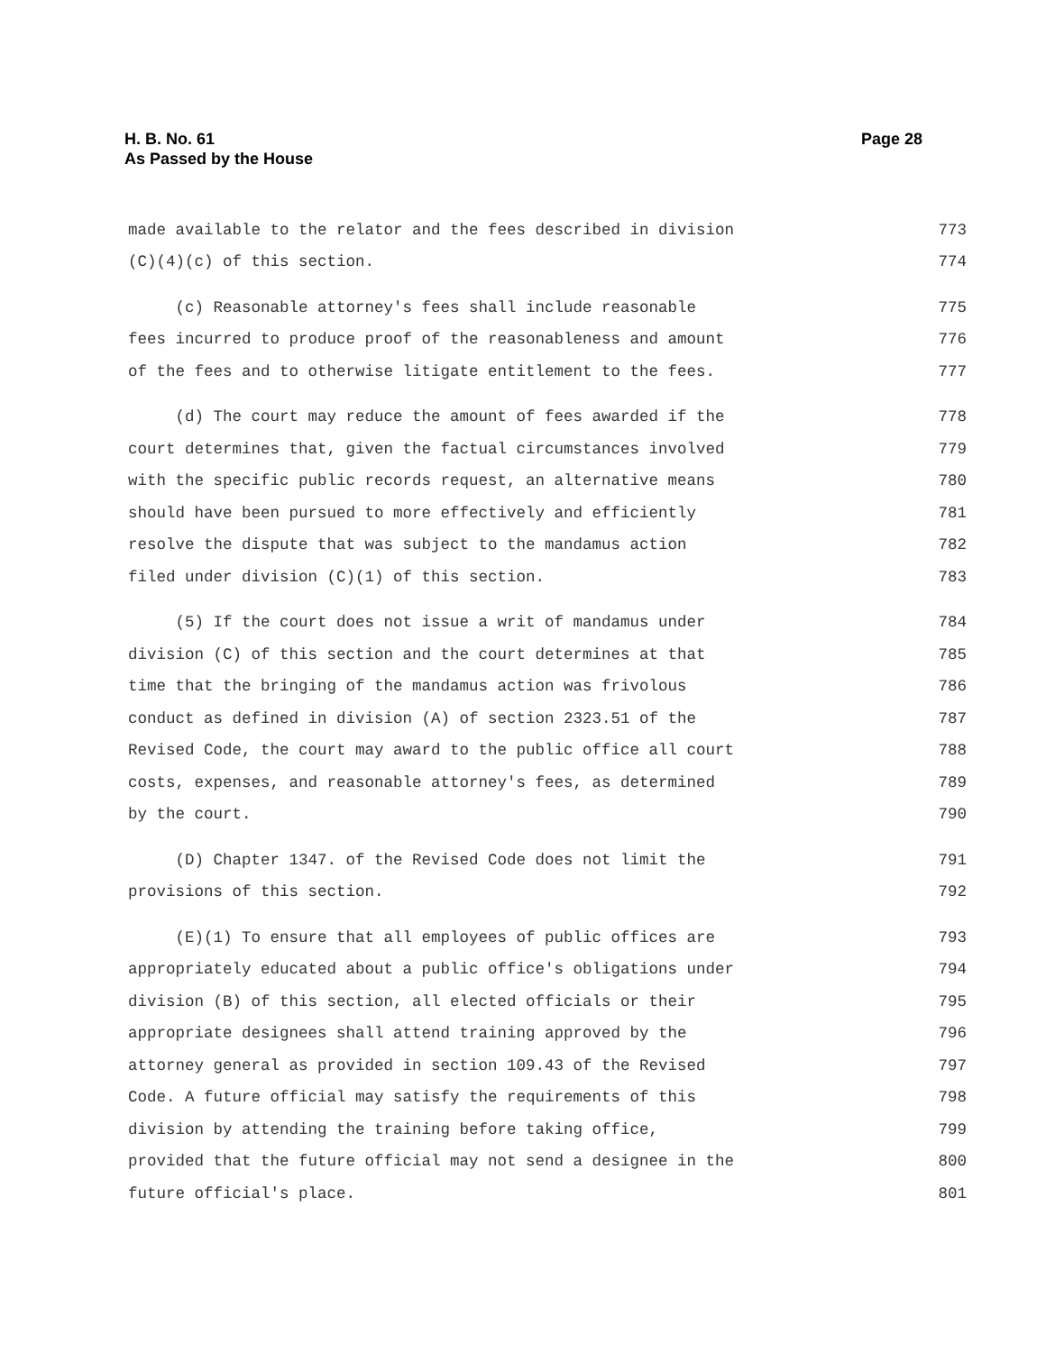H. B. No. 61
As Passed by the House
Page 28
made available to the relator and the fees described in division 773
(C)(4)(c) of this section. 774
(c) Reasonable attorney's fees shall include reasonable 775
fees incurred to produce proof of the reasonableness and amount 776
of the fees and to otherwise litigate entitlement to the fees. 777
(d) The court may reduce the amount of fees awarded if the 778
court determines that, given the factual circumstances involved 779
with the specific public records request, an alternative means 780
should have been pursued to more effectively and efficiently 781
resolve the dispute that was subject to the mandamus action 782
filed under division (C)(1) of this section. 783
(5) If the court does not issue a writ of mandamus under 784
division (C) of this section and the court determines at that 785
time that the bringing of the mandamus action was frivolous 786
conduct as defined in division (A) of section 2323.51 of the 787
Revised Code, the court may award to the public office all court 788
costs, expenses, and reasonable attorney's fees, as determined 789
by the court. 790
(D) Chapter 1347. of the Revised Code does not limit the 791
provisions of this section. 792
(E)(1) To ensure that all employees of public offices are 793
appropriately educated about a public office's obligations under 794
division (B) of this section, all elected officials or their 795
appropriate designees shall attend training approved by the 796
attorney general as provided in section 109.43 of the Revised 797
Code. A future official may satisfy the requirements of this 798
division by attending the training before taking office, 799
provided that the future official may not send a designee in the 800
future official's place. 801